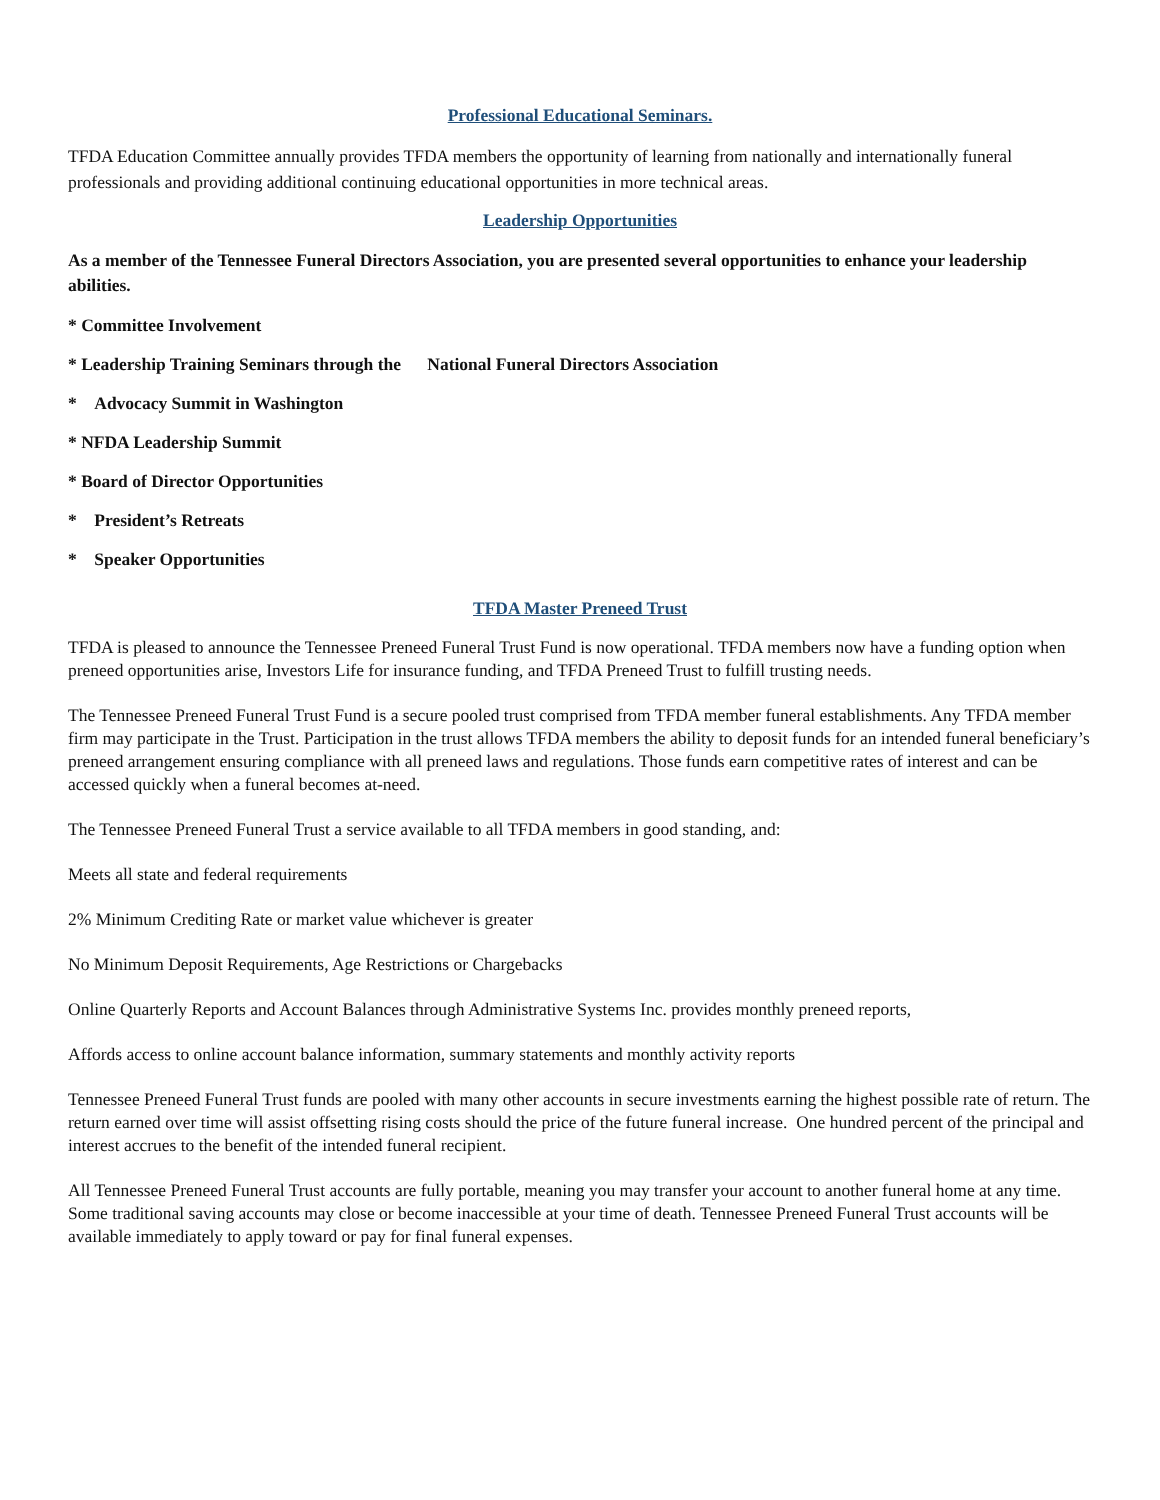Professional Educational Seminars.
TFDA Education Committee annually provides TFDA members the opportunity of learning from nationally and internationally funeral professionals and providing additional continuing educational opportunities in more technical areas.
Leadership Opportunities
As a member of the Tennessee Funeral Directors Association, you are presented several opportunities to enhance your leadership abilities.
* Committee Involvement
* Leadership Training Seminars through the National Funeral Directors Association
* Advocacy Summit in Washington
* NFDA Leadership Summit
* Board of Director Opportunities
* President’s Retreats
* Speaker Opportunities
TFDA Master Preneed Trust
TFDA is pleased to announce the Tennessee Preneed Funeral Trust Fund is now operational. TFDA members now have a funding option when preneed opportunities arise, Investors Life for insurance funding, and TFDA Preneed Trust to fulfill trusting needs.
The Tennessee Preneed Funeral Trust Fund is a secure pooled trust comprised from TFDA member funeral establishments. Any TFDA member firm may participate in the Trust. Participation in the trust allows TFDA members the ability to deposit funds for an intended funeral beneficiary’s preneed arrangement ensuring compliance with all preneed laws and regulations. Those funds earn competitive rates of interest and can be accessed quickly when a funeral becomes at-need.
The Tennessee Preneed Funeral Trust a service available to all TFDA members in good standing, and:
Meets all state and federal requirements
2% Minimum Crediting Rate or market value whichever is greater
No Minimum Deposit Requirements, Age Restrictions or Chargebacks
Online Quarterly Reports and Account Balances through Administrative Systems Inc. provides monthly preneed reports,
Affords access to online account balance information, summary statements and monthly activity reports
Tennessee Preneed Funeral Trust funds are pooled with many other accounts in secure investments earning the highest possible rate of return. The return earned over time will assist offsetting rising costs should the price of the future funeral increase. One hundred percent of the principal and interest accrues to the benefit of the intended funeral recipient.
All Tennessee Preneed Funeral Trust accounts are fully portable, meaning you may transfer your account to another funeral home at any time. Some traditional saving accounts may close or become inaccessible at your time of death. Tennessee Preneed Funeral Trust accounts will be available immediately to apply toward or pay for final funeral expenses.